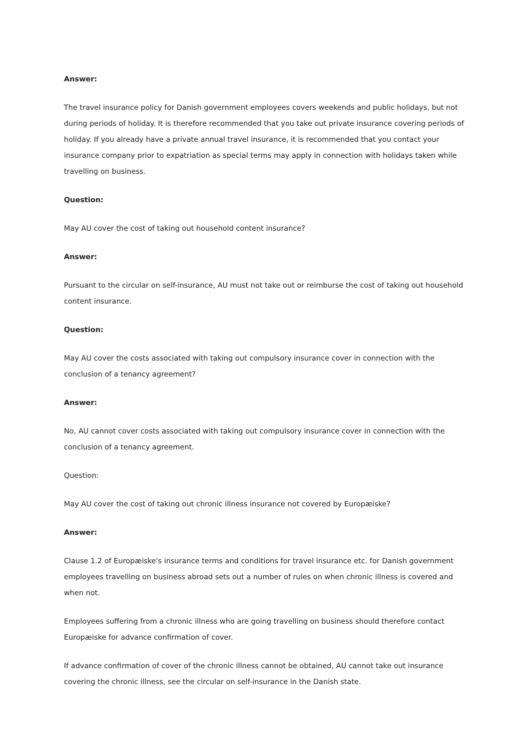Answer:
The travel insurance policy for Danish government employees covers weekends and public holidays, but not during periods of holiday. It is therefore recommended that you take out private insurance covering periods of holiday. If you already have a private annual travel insurance, it is recommended that you contact your insurance company prior to expatriation as special terms may apply in connection with holidays taken while travelling on business.
Question:
May AU cover the cost of taking out household content insurance?
Answer:
Pursuant to the circular on self-insurance, AU must not take out or reimburse the cost of taking out household content insurance.
Question:
May AU cover the costs associated with taking out compulsory insurance cover in connection with the conclusion of a tenancy agreement?
Answer:
No, AU cannot cover costs associated with taking out compulsory insurance cover in connection with the conclusion of a tenancy agreement.
Question:
May AU cover the cost of taking out chronic illness insurance not covered by Europæiske?
Answer:
Clause 1.2 of Europæiske's insurance terms and conditions for travel insurance etc. for Danish government employees travelling on business abroad sets out a number of rules on when chronic illness is covered and when not.
Employees suffering from a chronic illness who are going travelling on business should therefore contact Europæiske for advance confirmation of cover.
If advance confirmation of cover of the chronic illness cannot be obtained, AU cannot take out insurance covering the chronic illness, see the circular on self-insurance in the Danish state.